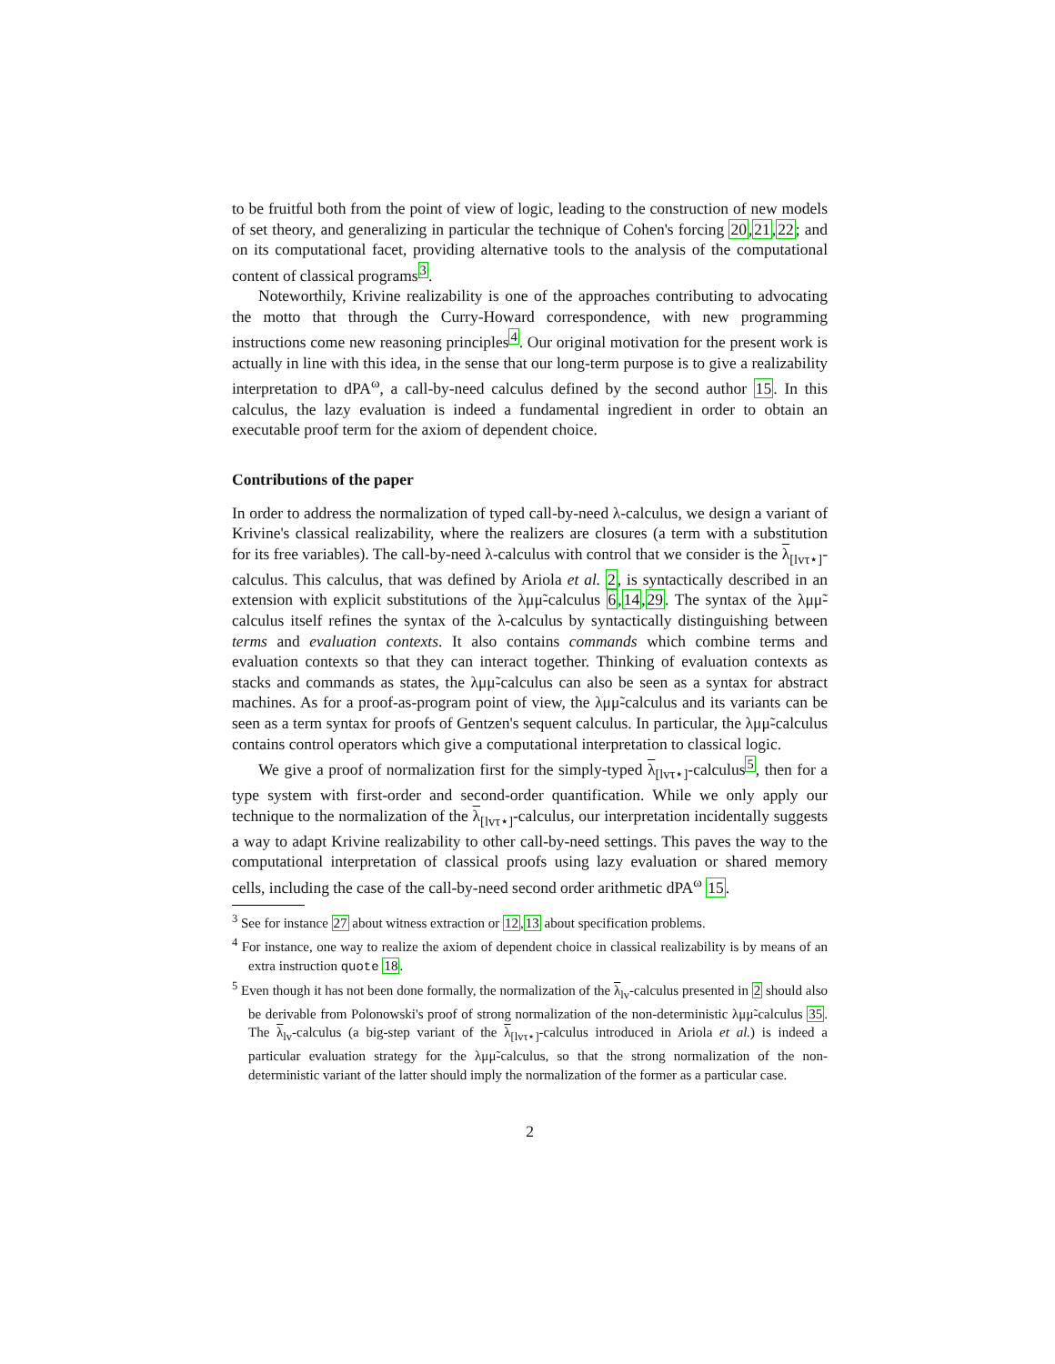to be fruitful both from the point of view of logic, leading to the construction of new models of set theory, and generalizing in particular the technique of Cohen's forcing 20,21,22; and on its computational facet, providing alternative tools to the analysis of the computational content of classical programs<sup>3</sup>.
Noteworthily, Krivine realizability is one of the approaches contributing to advocating the motto that through the Curry-Howard correspondence, with new programming instructions come new reasoning principles<sup>4</sup>. Our original motivation for the present work is actually in line with this idea, in the sense that our long-term purpose is to give a realizability interpretation to dPA<sup>ω</sup>, a call-by-need calculus defined by the second author 15. In this calculus, the lazy evaluation is indeed a fundamental ingredient in order to obtain an executable proof term for the axiom of dependent choice.
Contributions of the paper
In order to address the normalization of typed call-by-need λ-calculus, we design a variant of Krivine's classical realizability, where the realizers are closures (a term with a substitution for its free variables). The call-by-need λ-calculus with control that we consider is the λ<sub>[lvτ⋆]</sub>-calculus. This calculus, that was defined by Ariola et al. 2, is syntactically described in an extension with explicit substitutions of the λμμ̃-calculus 6,14,29. The syntax of the λμμ̃-calculus itself refines the syntax of the λ-calculus by syntactically distinguishing between terms and evaluation contexts. It also contains commands which combine terms and evaluation contexts so that they can interact together. Thinking of evaluation contexts as stacks and commands as states, the λμμ̃-calculus can also be seen as a syntax for abstract machines. As for a proof-as-program point of view, the λμμ̃-calculus and its variants can be seen as a term syntax for proofs of Gentzen's sequent calculus. In particular, the λμμ̃-calculus contains control operators which give a computational interpretation to classical logic.
We give a proof of normalization first for the simply-typed λ<sub>[lvτ⋆]</sub>-calculus<sup>5</sup>, then for a type system with first-order and second-order quantification. While we only apply our technique to the normalization of the λ<sub>[lvτ⋆]</sub>-calculus, our interpretation incidentally suggests a way to adapt Krivine realizability to other call-by-need settings. This paves the way to the computational interpretation of classical proofs using lazy evaluation or shared memory cells, including the case of the call-by-need second order arithmetic dPA<sup>ω</sup> 15.
<sup>3</sup> See for instance 27 about witness extraction or 12,13 about specification problems.
<sup>4</sup> For instance, one way to realize the axiom of dependent choice in classical realizability is by means of an extra instruction quote 18.
<sup>5</sup> Even though it has not been done formally, the normalization of the λ<sub>lv</sub>-calculus presented in 2 should also be derivable from Polonowski's proof of strong normalization of the non-deterministic λμμ̃-calculus 35. The λ<sub>lv</sub>-calculus (a big-step variant of the λ<sub>[lvτ⋆]</sub>-calculus introduced in Ariola et al.) is indeed a particular evaluation strategy for the λμμ̃-calculus, so that the strong normalization of the non-deterministic variant of the latter should imply the normalization of the former as a particular case.
2